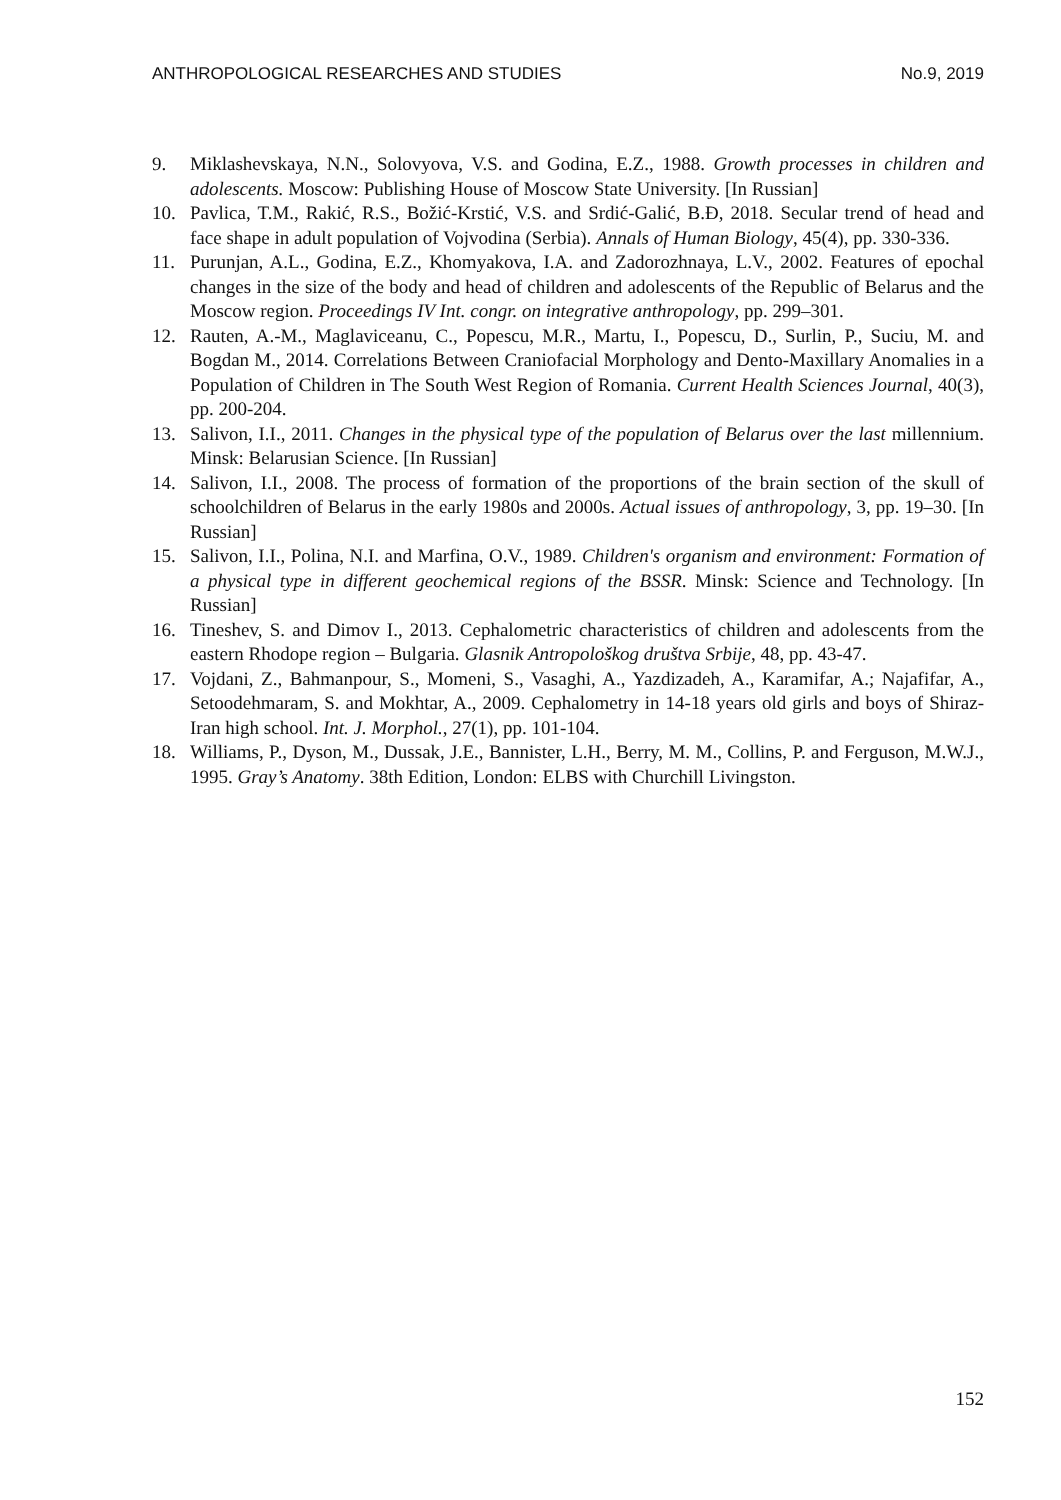ANTHROPOLOGICAL RESEARCHES AND STUDIES No.9, 2019
9. Miklashevskaya, N.N., Solovyova, V.S. and Godina, E.Z., 1988. Growth processes in children and adolescents. Moscow: Publishing House of Moscow State University. [In Russian]
10. Pavlica, T.M., Rakić, R.S., Božić-Krstić, V.S. and Srdić-Galić, B.Đ, 2018. Secular trend of head and face shape in adult population of Vojvodina (Serbia). Annals of Human Biology, 45(4), pp. 330-336.
11. Purunjan, A.L., Godina, E.Z., Khomyakova, I.A. and Zadorozhnaya, L.V., 2002. Features of epochal changes in the size of the body and head of children and adolescents of the Republic of Belarus and the Moscow region. Proceedings IV Int. congr. on integrative anthropology, pp. 299–301.
12. Rauten, A.-M., Maglaviceanu, C., Popescu, M.R., Martu, I., Popescu, D., Surlin, P., Suciu, M. and Bogdan M., 2014. Correlations Between Craniofacial Morphology and Dento-Maxillary Anomalies in a Population of Children in The South West Region of Romania. Current Health Sciences Journal, 40(3), pp. 200-204.
13. Salivon, I.I., 2011. Changes in the physical type of the population of Belarus over the last millennium. Minsk: Belarusian Science. [In Russian]
14. Salivon, I.I., 2008. The process of formation of the proportions of the brain section of the skull of schoolchildren of Belarus in the early 1980s and 2000s. Actual issues of anthropology, 3, pp. 19–30. [In Russian]
15. Salivon, I.I., Polina, N.I. and Marfina, O.V., 1989. Children's organism and environment: Formation of a physical type in different geochemical regions of the BSSR. Minsk: Science and Technology. [In Russian]
16. Tineshev, S. and Dimov I., 2013. Cephalometric characteristics of children and adolescents from the eastern Rhodope region – Bulgaria. Glasnik Antropološkog društva Srbije, 48, pp. 43-47.
17. Vojdani, Z., Bahmanpour, S., Momeni, S., Vasaghi, A., Yazdizadeh, A., Karamifar, A.; Najafifar, A., Setoodehmaram, S. and Mokhtar, A., 2009. Cephalometry in 14-18 years old girls and boys of Shiraz-Iran high school. Int. J. Morphol., 27(1), pp. 101-104.
18. Williams, P., Dyson, M., Dussak, J.E., Bannister, L.H., Berry, M. M., Collins, P. and Ferguson, M.W.J., 1995. Gray’s Anatomy. 38th Edition, London: ELBS with Churchill Livingston.
152